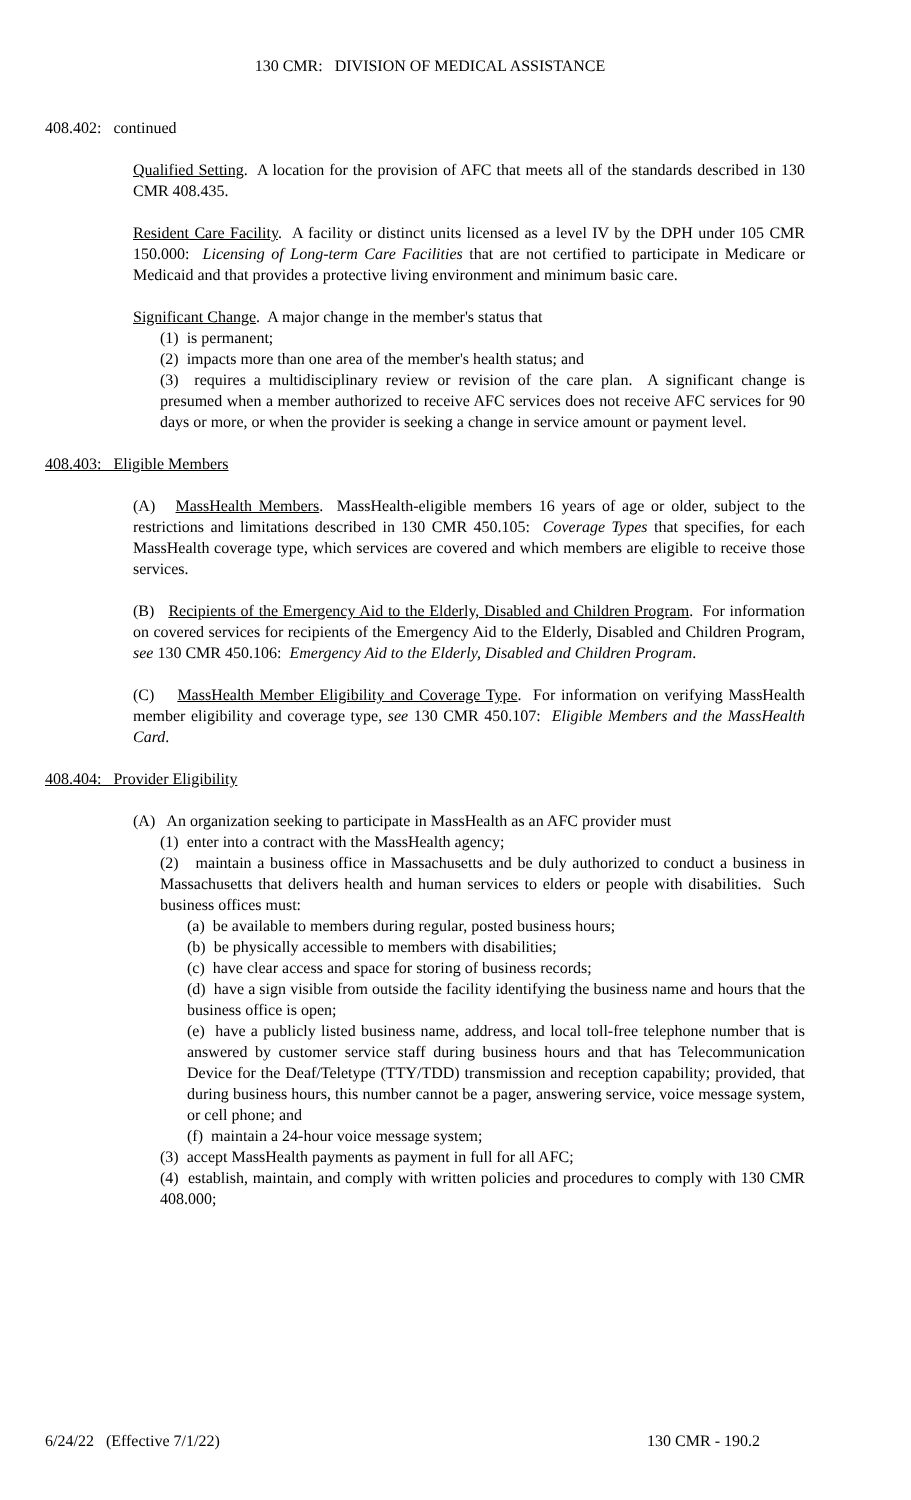130 CMR: DIVISION OF MEDICAL ASSISTANCE
408.402: continued
Qualified Setting. A location for the provision of AFC that meets all of the standards described in 130 CMR 408.435.
Resident Care Facility. A facility or distinct units licensed as a level IV by the DPH under 105 CMR 150.000: Licensing of Long-term Care Facilities that are not certified to participate in Medicare or Medicaid and that provides a protective living environment and minimum basic care.
Significant Change. A major change in the member's status that
(1) is permanent;
(2) impacts more than one area of the member's health status; and
(3) requires a multidisciplinary review or revision of the care plan. A significant change is presumed when a member authorized to receive AFC services does not receive AFC services for 90 days or more, or when the provider is seeking a change in service amount or payment level.
408.403: Eligible Members
(A) MassHealth Members. MassHealth-eligible members 16 years of age or older, subject to the restrictions and limitations described in 130 CMR 450.105: Coverage Types that specifies, for each MassHealth coverage type, which services are covered and which members are eligible to receive those services.
(B) Recipients of the Emergency Aid to the Elderly, Disabled and Children Program. For information on covered services for recipients of the Emergency Aid to the Elderly, Disabled and Children Program, see 130 CMR 450.106: Emergency Aid to the Elderly, Disabled and Children Program.
(C) MassHealth Member Eligibility and Coverage Type. For information on verifying MassHealth member eligibility and coverage type, see 130 CMR 450.107: Eligible Members and the MassHealth Card.
408.404: Provider Eligibility
(A) An organization seeking to participate in MassHealth as an AFC provider must
(1) enter into a contract with the MassHealth agency;
(2) maintain a business office in Massachusetts and be duly authorized to conduct a business in Massachusetts that delivers health and human services to elders or people with disabilities. Such business offices must:
(a) be available to members during regular, posted business hours;
(b) be physically accessible to members with disabilities;
(c) have clear access and space for storing of business records;
(d) have a sign visible from outside the facility identifying the business name and hours that the business office is open;
(e) have a publicly listed business name, address, and local toll-free telephone number that is answered by customer service staff during business hours and that has Telecommunication Device for the Deaf/Teletype (TTY/TDD) transmission and reception capability; provided, that during business hours, this number cannot be a pager, answering service, voice message system, or cell phone; and
(f) maintain a 24-hour voice message system;
(3) accept MassHealth payments as payment in full for all AFC;
(4) establish, maintain, and comply with written policies and procedures to comply with 130 CMR 408.000;
6/24/22 (Effective 7/1/22) 130 CMR - 190.2